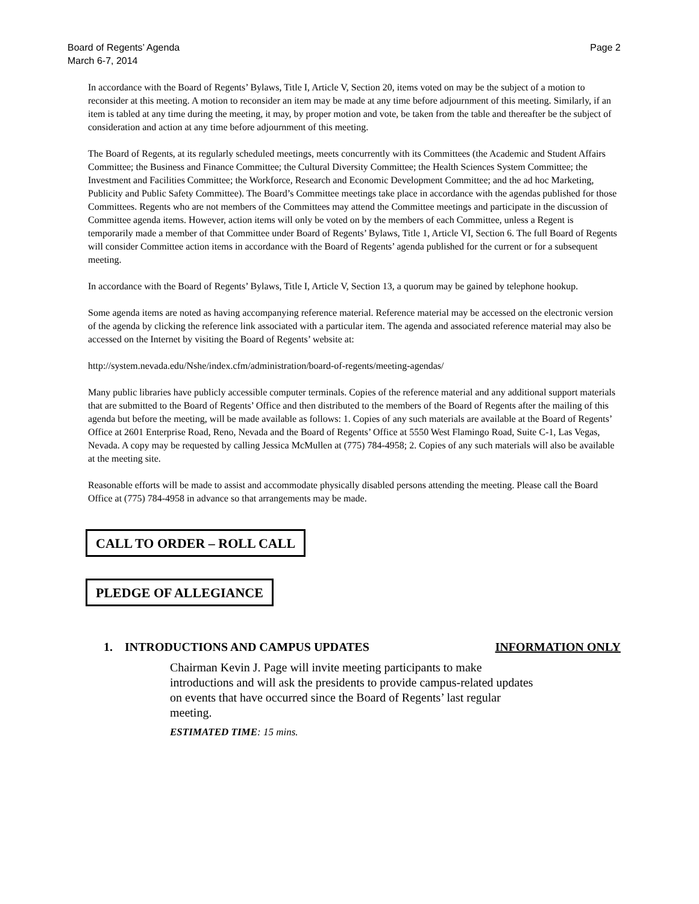Board of Regents’ Agenda
March 6-7, 2014
Page 2
In accordance with the Board of Regents’ Bylaws, Title I, Article V, Section 20, items voted on may be the subject of a motion to reconsider at this meeting. A motion to reconsider an item may be made at any time before adjournment of this meeting. Similarly, if an item is tabled at any time during the meeting, it may, by proper motion and vote, be taken from the table and thereafter be the subject of consideration and action at any time before adjournment of this meeting.
The Board of Regents, at its regularly scheduled meetings, meets concurrently with its Committees (the Academic and Student Affairs Committee; the Business and Finance Committee; the Cultural Diversity Committee; the Health Sciences System Committee; the Investment and Facilities Committee; the Workforce, Research and Economic Development Committee; and the ad hoc Marketing, Publicity and Public Safety Committee). The Board’s Committee meetings take place in accordance with the agendas published for those Committees. Regents who are not members of the Committees may attend the Committee meetings and participate in the discussion of Committee agenda items. However, action items will only be voted on by the members of each Committee, unless a Regent is temporarily made a member of that Committee under Board of Regents’ Bylaws, Title 1, Article VI, Section 6. The full Board of Regents will consider Committee action items in accordance with the Board of Regents’ agenda published for the current or for a subsequent meeting.
In accordance with the Board of Regents’ Bylaws, Title I, Article V, Section 13, a quorum may be gained by telephone hookup.
Some agenda items are noted as having accompanying reference material. Reference material may be accessed on the electronic version of the agenda by clicking the reference link associated with a particular item. The agenda and associated reference material may also be accessed on the Internet by visiting the Board of Regents’ website at:
http://system.nevada.edu/Nshe/index.cfm/administration/board-of-regents/meeting-agendas/
Many public libraries have publicly accessible computer terminals. Copies of the reference material and any additional support materials that are submitted to the Board of Regents’ Office and then distributed to the members of the Board of Regents after the mailing of this agenda but before the meeting, will be made available as follows: 1. Copies of any such materials are available at the Board of Regents’ Office at 2601 Enterprise Road, Reno, Nevada and the Board of Regents’ Office at 5550 West Flamingo Road, Suite C-1, Las Vegas, Nevada. A copy may be requested by calling Jessica McMullen at (775) 784-4958; 2. Copies of any such materials will also be available at the meeting site.
Reasonable efforts will be made to assist and accommodate physically disabled persons attending the meeting. Please call the Board Office at (775) 784-4958 in advance so that arrangements may be made.
CALL TO ORDER – ROLL CALL
PLEDGE OF ALLEGIANCE
1. INTRODUCTIONS AND CAMPUS UPDATES INFORMATION ONLY
Chairman Kevin J. Page will invite meeting participants to make introductions and will ask the presidents to provide campus-related updates on events that have occurred since the Board of Regents’ last regular meeting.
ESTIMATED TIME: 15 mins.